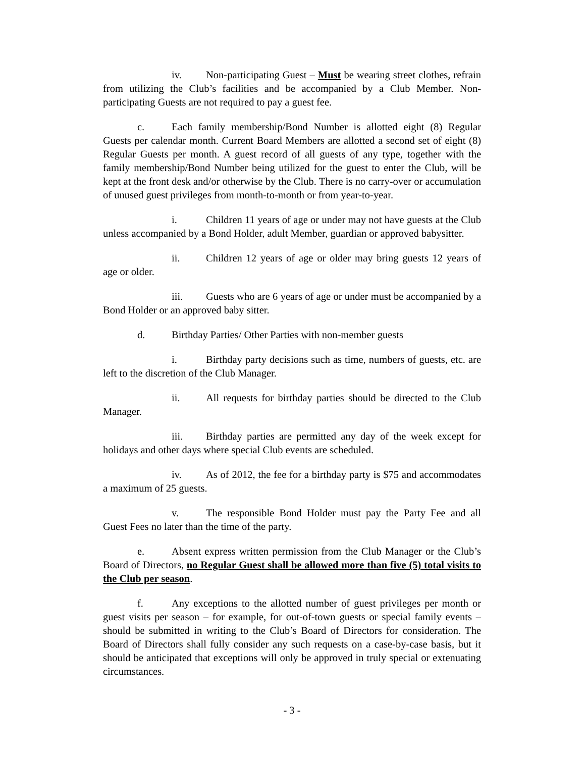iv. Non-participating Guest – Must be wearing street clothes, refrain from utilizing the Club’s facilities and be accompanied by a Club Member. Non-participating Guests are not required to pay a guest fee.
c. Each family membership/Bond Number is allotted eight (8) Regular Guests per calendar month. Current Board Members are allotted a second set of eight (8) Regular Guests per month. A guest record of all guests of any type, together with the family membership/Bond Number being utilized for the guest to enter the Club, will be kept at the front desk and/or otherwise by the Club. There is no carry-over or accumulation of unused guest privileges from month-to-month or from year-to-year.
i. Children 11 years of age or under may not have guests at the Club unless accompanied by a Bond Holder, adult Member, guardian or approved babysitter.
ii. Children 12 years of age or older may bring guests 12 years of age or older.
iii. Guests who are 6 years of age or under must be accompanied by a Bond Holder or an approved baby sitter.
d. Birthday Parties/ Other Parties with non-member guests
i. Birthday party decisions such as time, numbers of guests, etc. are left to the discretion of the Club Manager.
ii. All requests for birthday parties should be directed to the Club Manager.
iii. Birthday parties are permitted any day of the week except for holidays and other days where special Club events are scheduled.
iv. As of 2012, the fee for a birthday party is $75 and accommodates a maximum of 25 guests.
v. The responsible Bond Holder must pay the Party Fee and all Guest Fees no later than the time of the party.
e. Absent express written permission from the Club Manager or the Club’s Board of Directors, no Regular Guest shall be allowed more than five (5) total visits to the Club per season.
f. Any exceptions to the allotted number of guest privileges per month or guest visits per season – for example, for out-of-town guests or special family events – should be submitted in writing to the Club’s Board of Directors for consideration. The Board of Directors shall fully consider any such requests on a case-by-case basis, but it should be anticipated that exceptions will only be approved in truly special or extenuating circumstances.
- 3 -